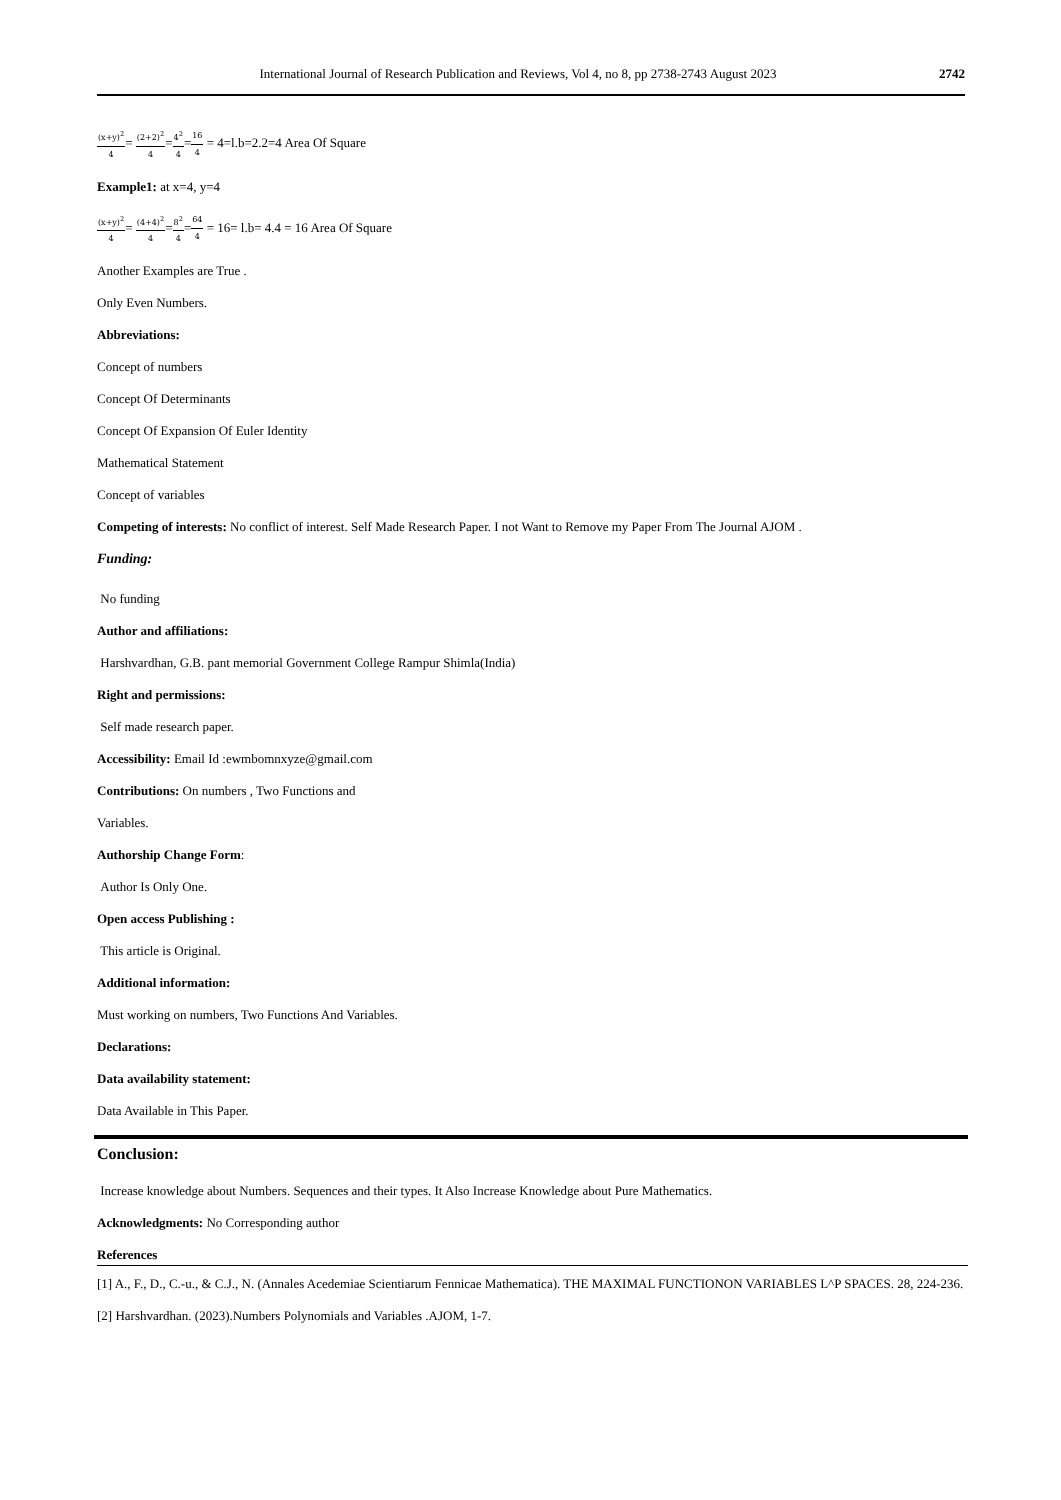International Journal of Research Publication and Reviews, Vol 4, no 8, pp 2738-2743 August 2023 2742
(x+y)<sup>2</sup> 4= (2+2)<sup>2</sup> 4=4<sup>2</sup> 4=16 4 = 4=l.b=2.2=4 Area Of Square
Example1: at x=4, y=4
(x+y)<sup>2</sup> 4= (4+4)<sup>2</sup> 4=8<sup>2</sup> 4=64 4 = 16= l.b= 4.4 = 16 Area Of Square
Another Examples are True .
Only Even Numbers.
Abbreviations:
Concept of numbers
Concept Of Determinants
Concept Of Expansion Of Euler Identity
Mathematical Statement
Concept of variables
Competing of interests: No conflict of interest. Self Made Research Paper. I not Want to Remove my Paper From The Journal AJOM .
Funding:
No funding
Author and affiliations:
Harshvardhan, G.B. pant memorial Government College Rampur Shimla(India)
Right and permissions:
Self made research paper.
Accessibility: Email Id :ewmbomnxyze@gmail.com
Contributions: On numbers , Two Functions and
Variables.
Authorship Change Form:
Author Is Only One.
Open access Publishing :
This article is Original.
Additional information:
Must working on numbers, Two Functions And Variables.
Declarations:
Data availability statement:
Data Available in This Paper.
Conclusion:
Increase knowledge about Numbers. Sequences and their types. It Also Increase Knowledge about Pure Mathematics.
Acknowledgments: No Corresponding author
References
[1] A., F., D., C.-u., & C.J., N. (Annales Acedemiae Scientiarum Fennicae Mathematica). THE MAXIMAL FUNCTIONON VARIABLES L^P SPACES. 28, 224-236.
[2] Harshvardhan. (2023).Numbers Polynomials and Variables .AJOM, 1-7.